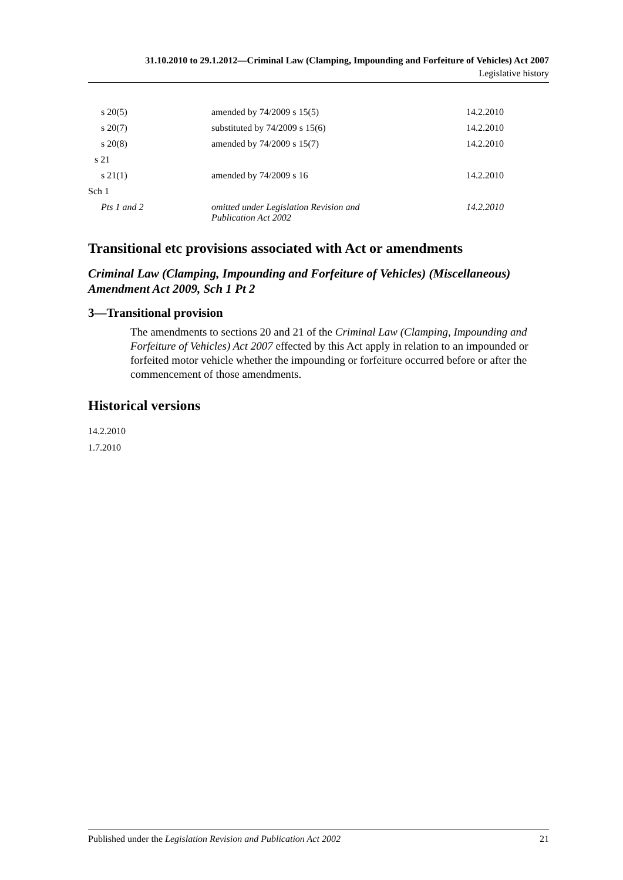31.10.2010 to 29.1.2012—Criminal Law (Clamping, Impounding and Forfeiture of Vehicles) Act 2007
Legislative history
| s 20(5) | amended by 74/2009 s 15(5) | 14.2.2010 |
| s 20(7) | substituted by 74/2009 s 15(6) | 14.2.2010 |
| s 20(8) | amended by 74/2009 s 15(7) | 14.2.2010 |
| s 21 | | |
| s 21(1) | amended by 74/2009 s 16 | 14.2.2010 |
| Sch 1 | | |
| Pts 1 and 2 | omitted under Legislation Revision and Publication Act 2002 | 14.2.2010 |
Transitional etc provisions associated with Act or amendments
Criminal Law (Clamping, Impounding and Forfeiture of Vehicles) (Miscellaneous) Amendment Act 2009, Sch 1 Pt 2
3—Transitional provision
The amendments to sections 20 and 21 of the Criminal Law (Clamping, Impounding and Forfeiture of Vehicles) Act 2007 effected by this Act apply in relation to an impounded or forfeited motor vehicle whether the impounding or forfeiture occurred before or after the commencement of those amendments.
Historical versions
14.2.2010
1.7.2010
Published under the Legislation Revision and Publication Act 2002 21